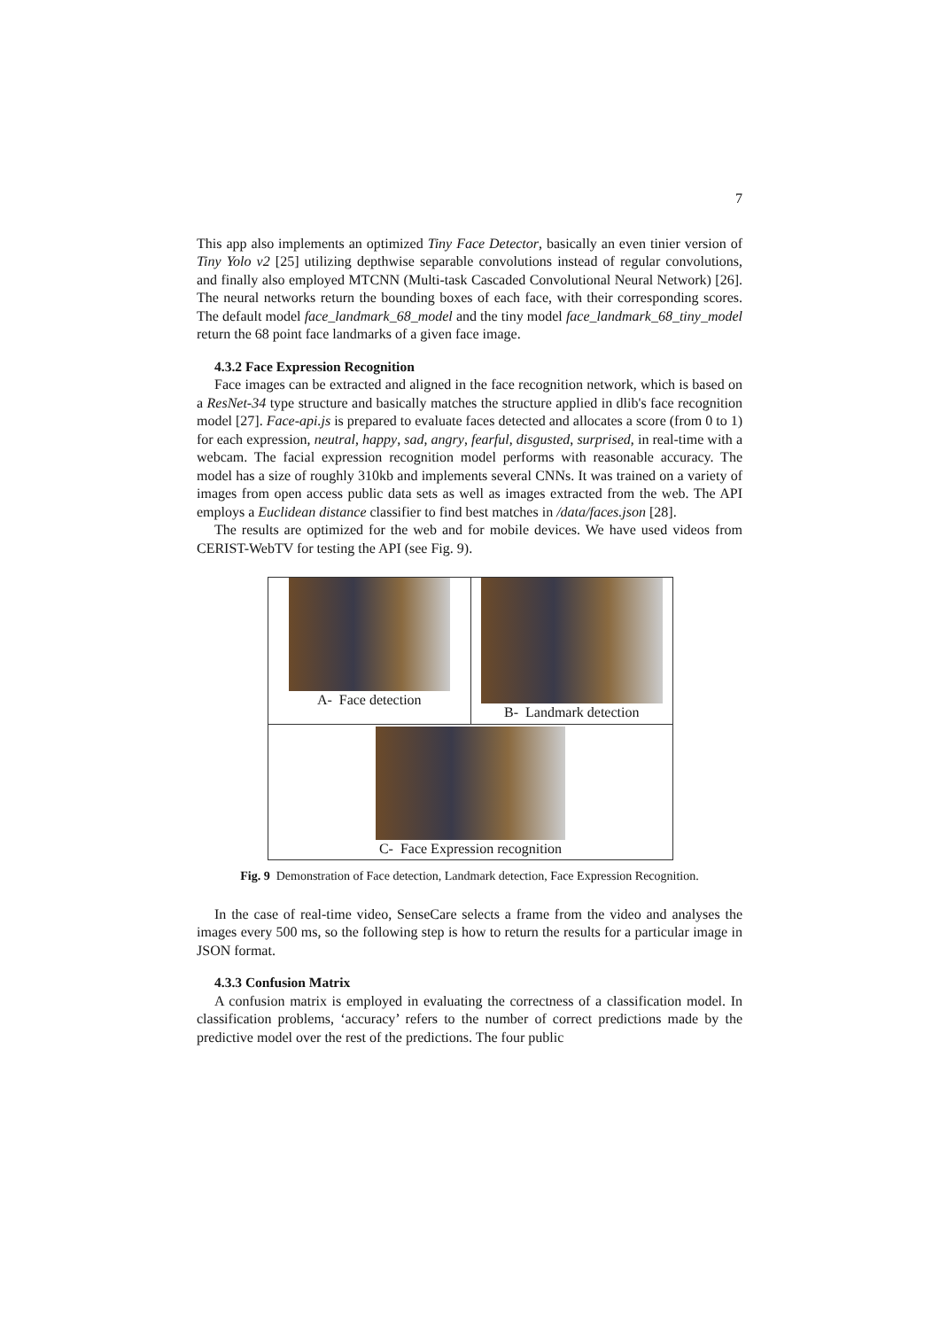7
This app also implements an optimized Tiny Face Detector, basically an even tinier version of Tiny Yolo v2 [25] utilizing depthwise separable convolutions instead of regular convolutions, and finally also employed MTCNN (Multi-task Cascaded Convolutional Neural Network) [26]. The neural networks return the bounding boxes of each face, with their corresponding scores. The default model face_landmark_68_model and the tiny model face_landmark_68_tiny_model return the 68 point face landmarks of a given face image.
4.3.2 Face Expression Recognition
Face images can be extracted and aligned in the face recognition network, which is based on a ResNet-34 type structure and basically matches the structure applied in dlib's face recognition model [27]. Face-api.js is prepared to evaluate faces detected and allocates a score (from 0 to 1) for each expression, neutral, happy, sad, angry, fearful, disgusted, surprised, in real-time with a webcam. The facial expression recognition model performs with reasonable accuracy. The model has a size of roughly 310kb and implements several CNNs. It was trained on a variety of images from open access public data sets as well as images extracted from the web. The API employs a Euclidean distance classifier to find best matches in /data/faces.json [28].
The results are optimized for the web and for mobile devices. We have used videos from CERIST-WebTV for testing the API (see Fig. 9).
A- Face detection B- Landmark detection
C- Face Expression recognition
Fig. 9 Demonstration of Face detection, Landmark detection, Face Expression Recognition.
In the case of real-time video, SenseCare selects a frame from the video and analyses the images every 500 ms, so the following step is how to return the results for a particular image in JSON format.
4.3.3 Confusion Matrix
A confusion matrix is employed in evaluating the correctness of a classification model. In classification problems, ‘accuracy’ refers to the number of correct predictions made by the predictive model over the rest of the predictions. The four public